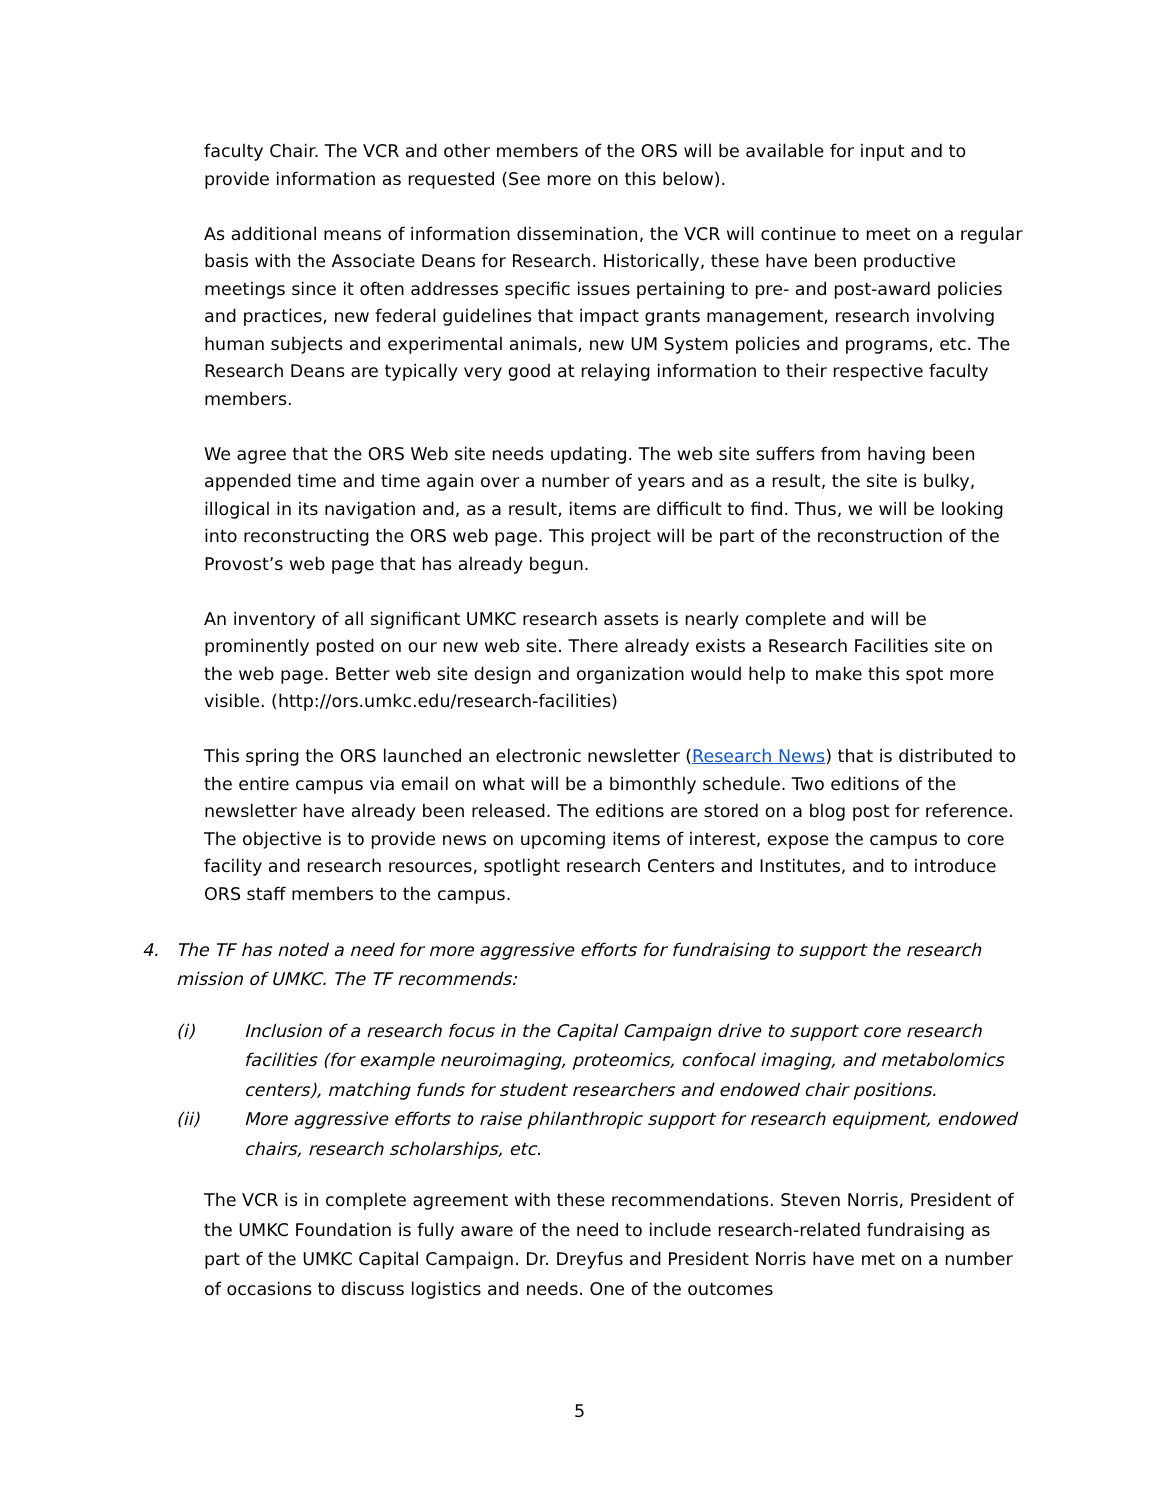faculty Chair. The VCR and other members of the ORS will be available for input and to provide information as requested (See more on this below).
As additional means of information dissemination, the VCR will continue to meet on a regular basis with the Associate Deans for Research. Historically, these have been productive meetings since it often addresses specific issues pertaining to pre- and post-award policies and practices, new federal guidelines that impact grants management, research involving human subjects and experimental animals, new UM System policies and programs, etc. The Research Deans are typically very good at relaying information to their respective faculty members.
We agree that the ORS Web site needs updating. The web site suffers from having been appended time and time again over a number of years and as a result, the site is bulky, illogical in its navigation and, as a result, items are difficult to find. Thus, we will be looking into reconstructing the ORS web page. This project will be part of the reconstruction of the Provost’s web page that has already begun.
An inventory of all significant UMKC research assets is nearly complete and will be prominently posted on our new web site. There already exists a Research Facilities site on the web page. Better web site design and organization would help to make this spot more visible. (http://ors.umkc.edu/research-facilities)
This spring the ORS launched an electronic newsletter (Research News) that is distributed to the entire campus via email on what will be a bimonthly schedule. Two editions of the newsletter have already been released. The editions are stored on a blog post for reference. The objective is to provide news on upcoming items of interest, expose the campus to core facility and research resources, spotlight research Centers and Institutes, and to introduce ORS staff members to the campus.
4. The TF has noted a need for more aggressive efforts for fundraising to support the research mission of UMKC. The TF recommends:
(i) Inclusion of a research focus in the Capital Campaign drive to support core research facilities (for example neuroimaging, proteomics, confocal imaging, and metabolomics centers), matching funds for student researchers and endowed chair positions.
(ii) More aggressive efforts to raise philanthropic support for research equipment, endowed chairs, research scholarships, etc.
The VCR is in complete agreement with these recommendations. Steven Norris, President of the UMKC Foundation is fully aware of the need to include research-related fundraising as part of the UMKC Capital Campaign. Dr. Dreyfus and President Norris have met on a number of occasions to discuss logistics and needs. One of the outcomes
5